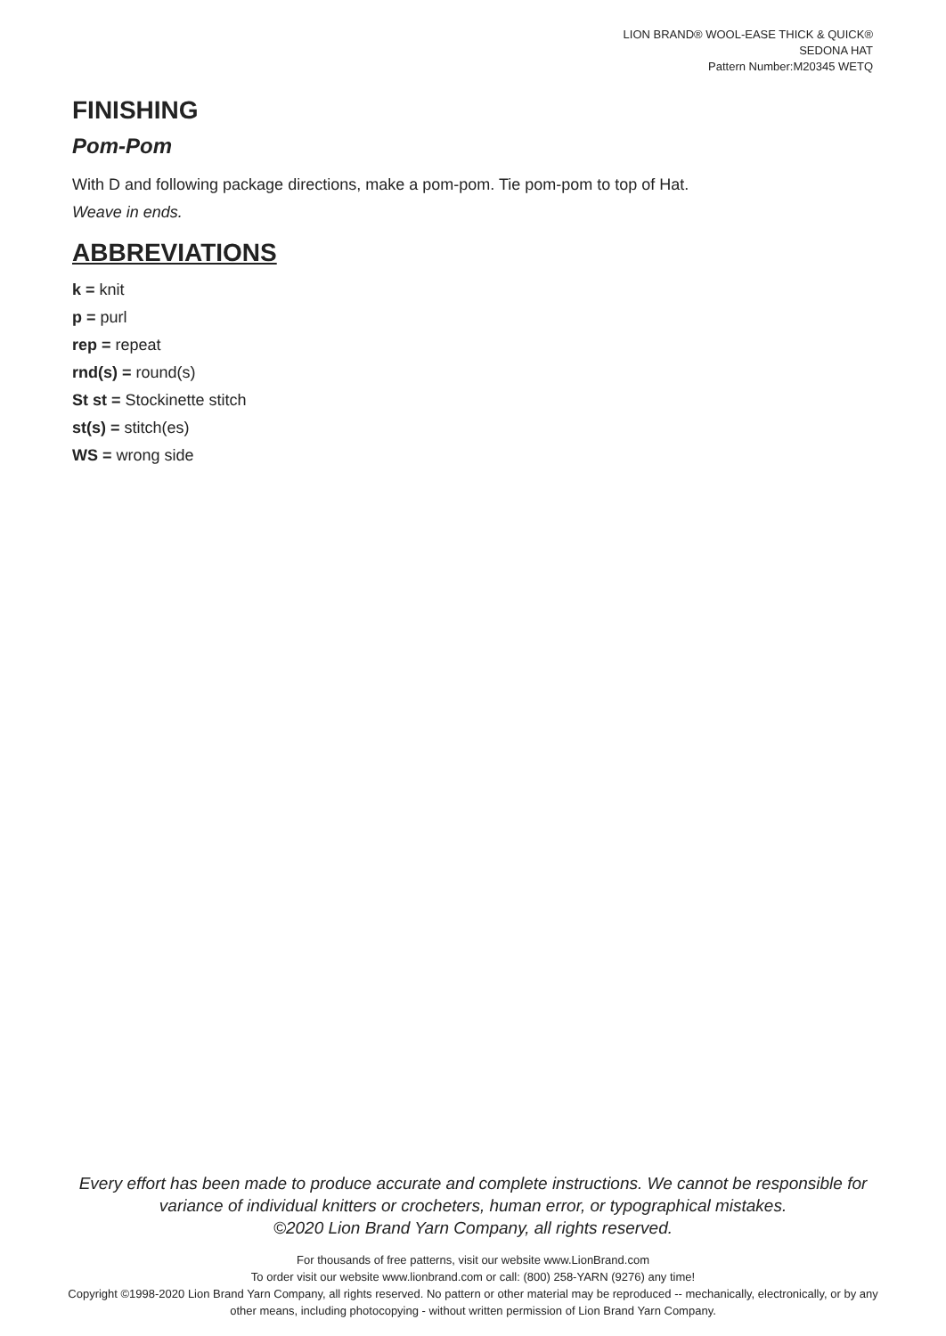LION BRAND® WOOL-EASE THICK & QUICK®
SEDONA HAT
Pattern Number:M20345 WETQ
FINISHING
Pom-Pom
With D and following package directions, make a pom-pom. Tie pom-pom to top of Hat.
Weave in ends.
ABBREVIATIONS
k = knit
p = purl
rep = repeat
rnd(s) = round(s)
St st = Stockinette stitch
st(s) = stitch(es)
WS = wrong side
Every effort has been made to produce accurate and complete instructions. We cannot be responsible for variance of individual knitters or crocheters, human error, or typographical mistakes.
©2020 Lion Brand Yarn Company, all rights reserved.
For thousands of free patterns, visit our website www.LionBrand.com
To order visit our website www.lionbrand.com or call: (800) 258-YARN (9276) any time!
Copyright ©1998-2020 Lion Brand Yarn Company, all rights reserved. No pattern or other material may be reproduced -- mechanically, electronically, or by any other means, including photocopying - without written permission of Lion Brand Yarn Company.